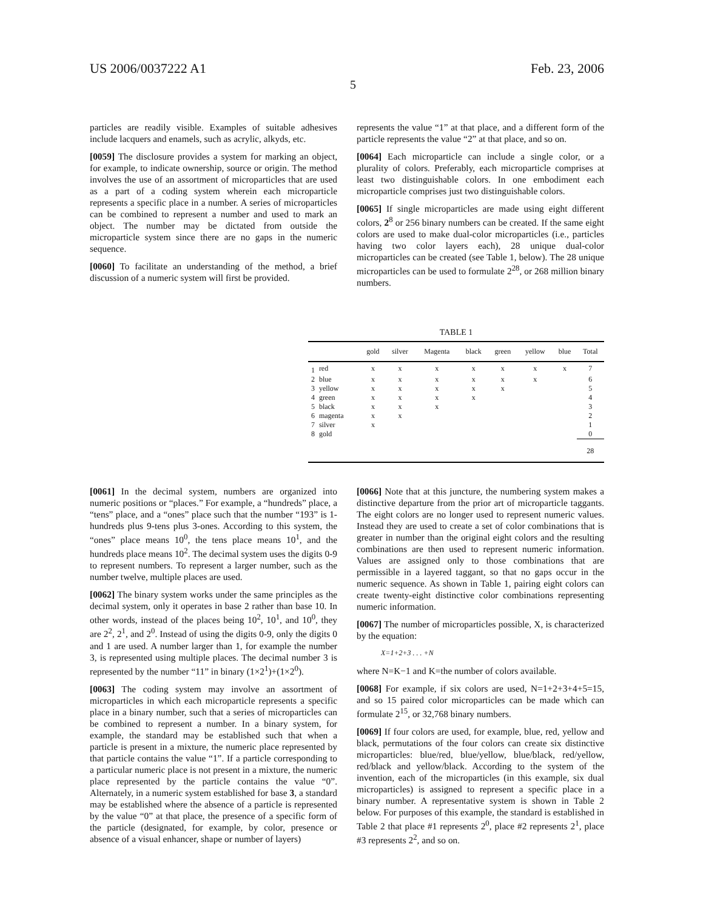US 2006/0037222 A1 Feb. 23, 2006
5
particles are readily visible. Examples of suitable adhesives include lacquers and enamels, such as acrylic, alkyds, etc.
[0059] The disclosure provides a system for marking an object, for example, to indicate ownership, source or origin. The method involves the use of an assortment of microparticles that are used as a part of a coding system wherein each microparticle represents a specific place in a number. A series of microparticles can be combined to represent a number and used to mark an object. The number may be dictated from outside the microparticle system since there are no gaps in the numeric sequence.
[0060] To facilitate an understanding of the method, a brief discussion of a numeric system will first be provided.
represents the value “1” at that place, and a different form of the particle represents the value “2” at that place, and so on.
[0064] Each microparticle can include a single color, or a plurality of colors. Preferably, each microparticle comprises at least two distinguishable colors. In one embodiment each microparticle comprises just two distinguishable colors.
[0065] If single microparticles are made using eight different colors, 2<sup>8</sup> or 256 binary numbers can be created. If the same eight colors are used to make dual-color microparticles (i.e., particles having two color layers each), 28 unique dual-color microparticles can be created (see Table 1, below). The 28 unique microparticles can be used to formulate 2<sup>28</sup>, or 268 million binary numbers.
TABLE 1
| | | gold | silver | Magenta | black | green | yellow | blue | Total |
| --- | --- | --- | --- | --- | --- | --- | --- | --- | --- |
| 1 | red | x | x | x | x | x | x | x | 7 |
| 2 | blue | x | x | x | x | x | x | | 6 |
| 3 | yellow | x | x | x | x | x | | | 5 |
| 4 | green | x | x | x | x | | | | 4 |
| 5 | black | x | x | x | | | | | 3 |
| 6 | magenta | x | x | | | | | | 2 |
| 7 | silver | x | | | | | | | 1 |
| 8 | gold | | | | | | | | 0 |
| | | | | | | | | | 28 |
[0061] In the decimal system, numbers are organized into numeric positions or “places.” For example, a “hundreds” place, a “tens” place, and a “ones” place such that the number “193” is 1-hundreds plus 9-tens plus 3-ones. According to this system, the “ones” place means 10<sup>0</sup>, the tens place means 10<sup>1</sup>, and the hundreds place means 10<sup>2</sup>. The decimal system uses the digits 0-9 to represent numbers. To represent a larger number, such as the number twelve, multiple places are used.
[0062] The binary system works under the same principles as the decimal system, only it operates in base 2 rather than base 10. In other words, instead of the places being 10<sup>2</sup>, 10<sup>1</sup>, and 10<sup>0</sup>, they are 2<sup>2</sup>, 2<sup>1</sup>, and 2<sup>0</sup>. Instead of using the digits 0-9, only the digits 0 and 1 are used. A number larger than 1, for example the number 3, is represented using multiple places. The decimal number 3 is represented by the number “11” in binary (1×2<sup>1</sup>)+(1×2<sup>0</sup>).
[0063] The coding system may involve an assortment of microparticles in which each microparticle represents a specific place in a binary number, such that a series of microparticles can be combined to represent a number. In a binary system, for example, the standard may be established such that when a particle is present in a mixture, the numeric place represented by that particle contains the value “1”. If a particle corresponding to a particular numeric place is not present in a mixture, the numeric place represented by the particle contains the value “0”. Alternately, in a numeric system established for base 3, a standard may be established where the absence of a particle is represented by the value “0” at that place, the presence of a specific form of the particle (designated, for example, by color, presence or absence of a visual enhancer, shape or number of layers)
[0066] Note that at this juncture, the numbering system makes a distinctive departure from the prior art of microparticle taggants. The eight colors are no longer used to represent numeric values. Instead they are used to create a set of color combinations that is greater in number than the original eight colors and the resulting combinations are then used to represent numeric information. Values are assigned only to those combinations that are permissible in a layered taggant, so that no gaps occur in the numeric sequence. As shown in Table 1, pairing eight colors can create twenty-eight distinctive color combinations representing numeric information.
[0067] The number of microparticles possible, X, is characterized by the equation:
X=1+2+3 . . . +N
where N=K−1 and K=the number of colors available.
[0068] For example, if six colors are used, N=1+2+3+4+5=15, and so 15 paired color microparticles can be made which can formulate 2<sup>15</sup>, or 32,768 binary numbers.
[0069] If four colors are used, for example, blue, red, yellow and black, permutations of the four colors can create six distinctive microparticles: blue/red, blue/yellow, blue/black, red/yellow, red/black and yellow/black. According to the system of the invention, each of the microparticles (in this example, six dual microparticles) is assigned to represent a specific place in a binary number. A representative system is shown in Table 2 below. For purposes of this example, the standard is established in Table 2 that place #1 represents 2<sup>0</sup>, place #2 represents 2<sup>1</sup>, place #3 represents 2<sup>2</sup>, and so on.